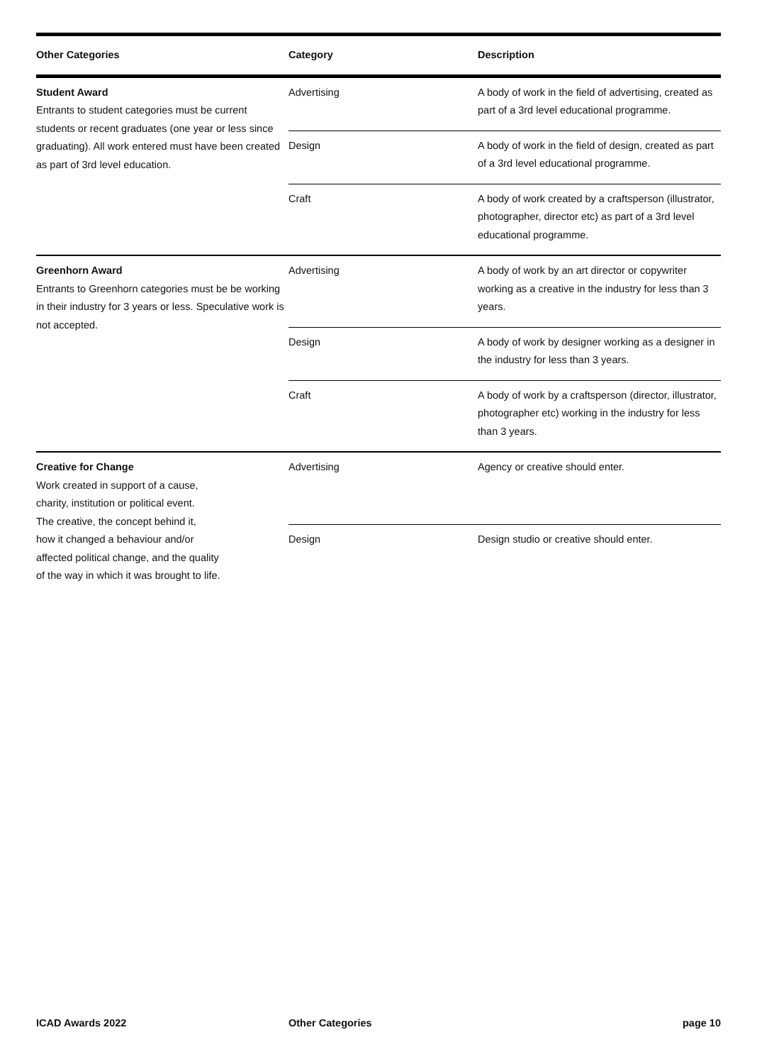| Other Categories | Category | Description |
| --- | --- | --- |
| Student Award Entrants to student categories must be current students or recent graduates (one year or less since graduating). All work entered must have been created as part of 3rd level education. | Advertising | A body of work in the field of advertising, created as part of a 3rd level educational programme. |
| | Design | A body of work in the field of design, created as part of a 3rd level educational programme. |
| | Craft | A body of work created by a craftsperson (illustrator, photographer, director etc) as part of a 3rd level educational programme. |
| Greenhorn Award Entrants to Greenhorn categories must be be working in their industry for 3 years or less. Speculative work is not accepted. | Advertising | A body of work by an art director or copywriter working as a creative in the industry for less than 3 years. |
| | Design | A body of work by designer working as a designer in the industry for less than 3 years. |
| | Craft | A body of work by a craftsperson (director, illustrator, photographer etc) working in the industry for less than 3 years. |
| Creative for Change Work created in support of a cause, charity, institution or political event. The creative, the concept behind it, how it changed a behaviour and/or affected political change, and the quality of the way in which it was brought to life. | Advertising | Agency or creative should enter. |
| | Design | Design studio or creative should enter. |
ICAD Awards 2022 Other Categories page 10